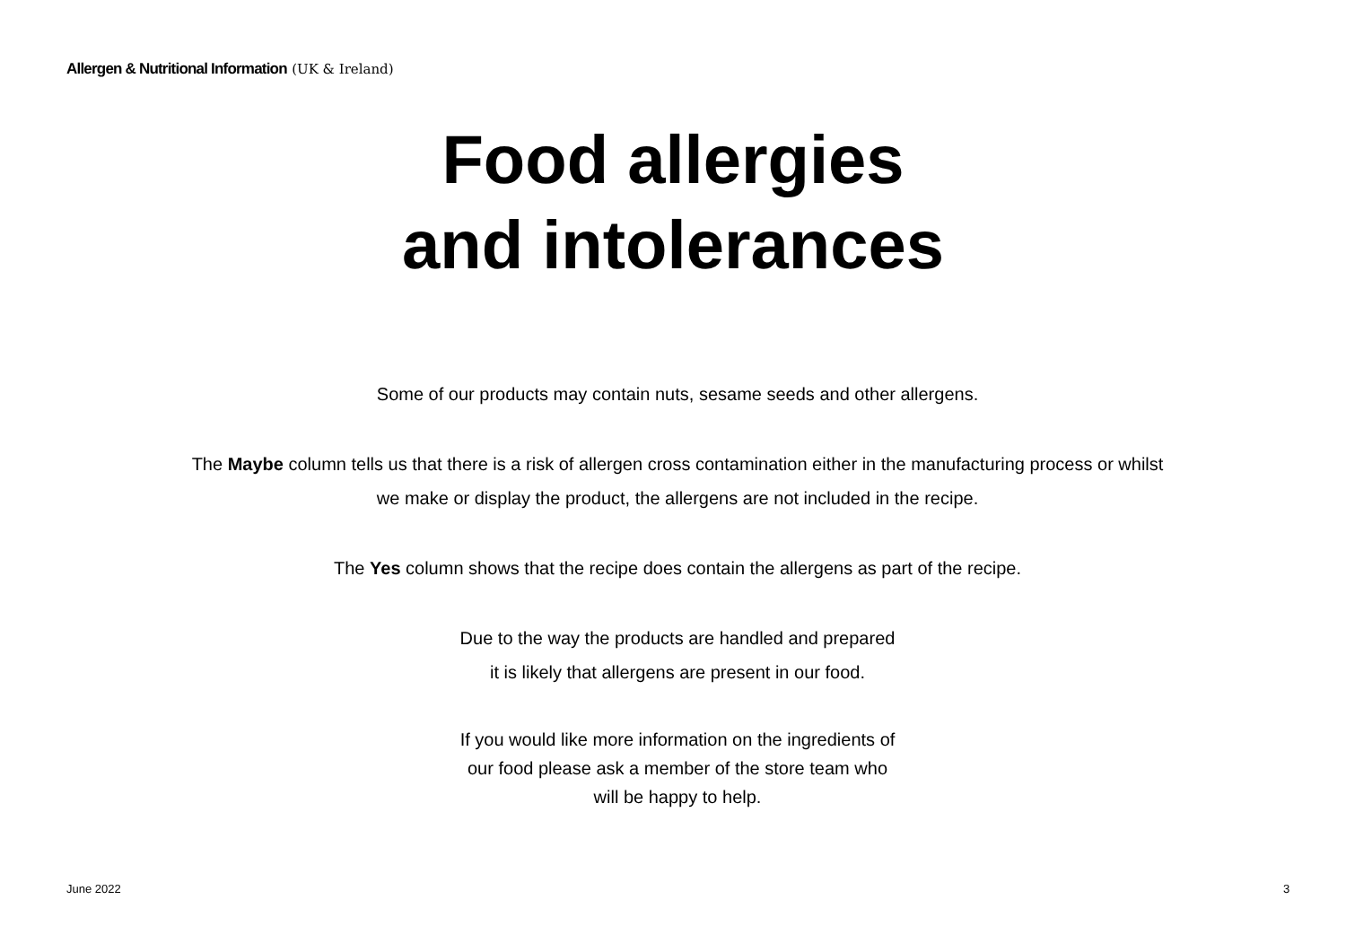Allergen & Nutritional Information (UK & Ireland)
Food allergies
and intolerances
Some of our products may contain nuts, sesame seeds and other allergens.
The Maybe column tells us that there is a risk of allergen cross contamination either in the manufacturing process or whilst
we make or display the product, the allergens are not included in the recipe.
The Yes column shows that the recipe does contain the allergens as part of the recipe.
Due to the way the products are handled and prepared
it is likely that allergens are present in our food.
If you would like more information on the ingredients of
our food please ask a member of the store team who
will be happy to help.
June 2022 3